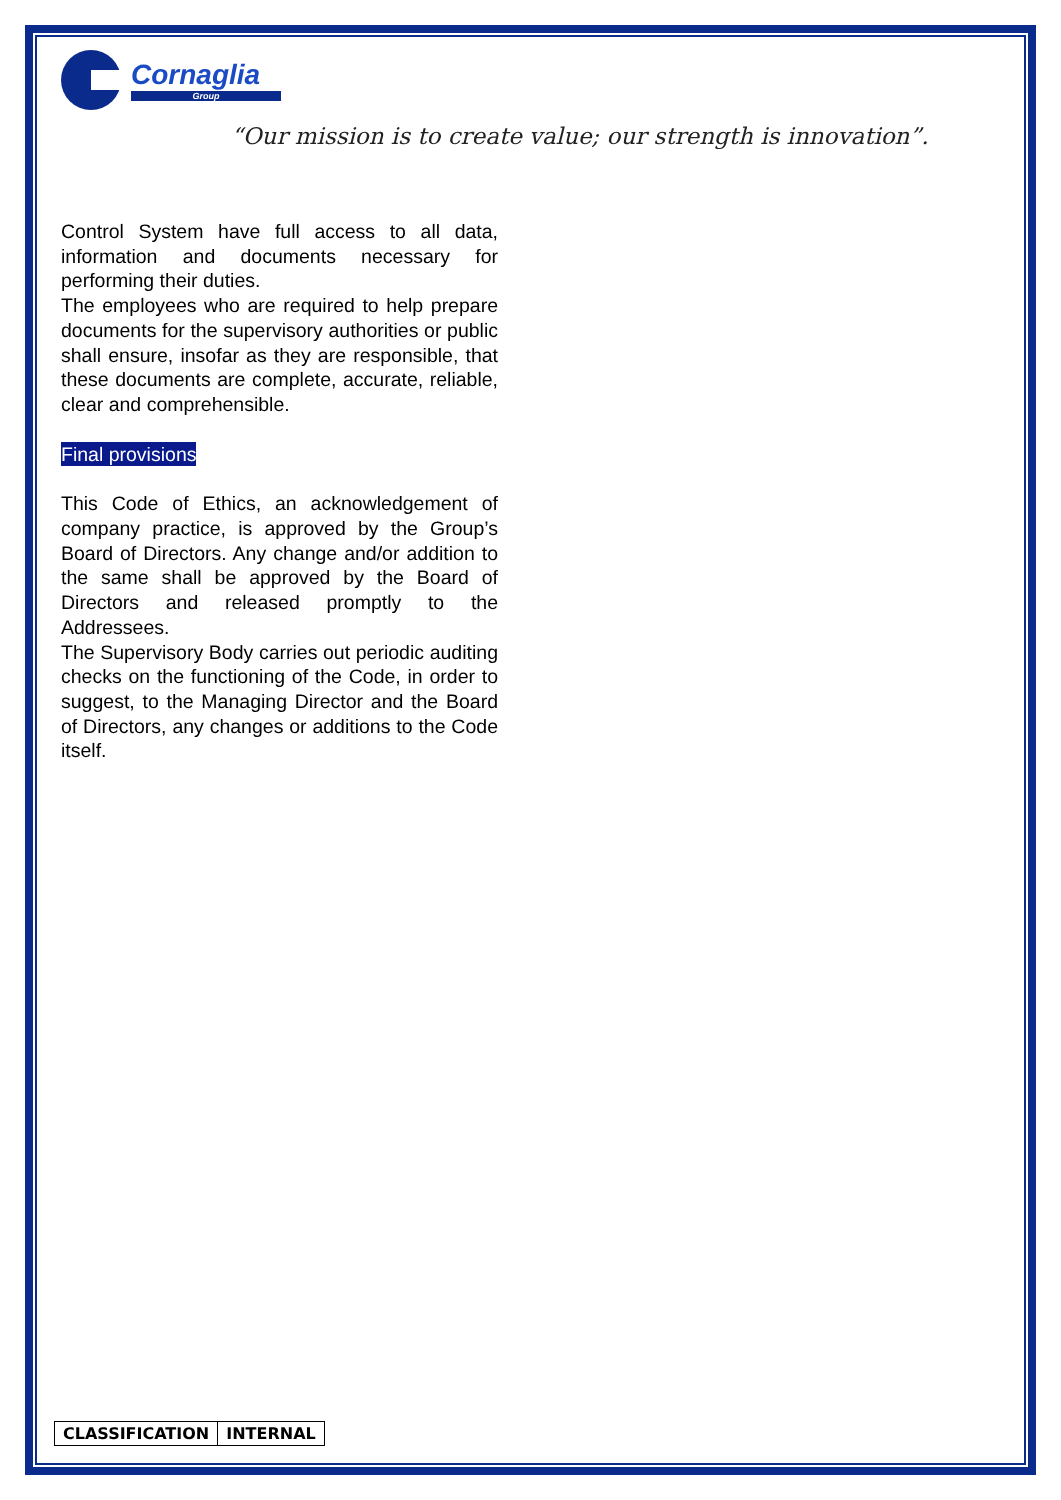Cornaglia
Group
“Our mission is to create value; our strength is innovation”.
Control System have full access to all data, information and documents necessary for performing their duties.
The employees who are required to help prepare documents for the supervisory authorities or public shall ensure, insofar as they are responsible, that these documents are complete, accurate, reliable, clear and comprehensible.
Final provisions
This Code of Ethics, an acknowledgement of company practice, is approved by the Group’s Board of Directors. Any change and/or addition to the same shall be approved by the Board of Directors and released promptly to the Addressees.
The Supervisory Body carries out periodic auditing checks on the functioning of the Code, in order to suggest, to the Managing Director and the Board of Directors, any changes or additions to the Code itself.
| CLASSIFICATION | INTERNAL |